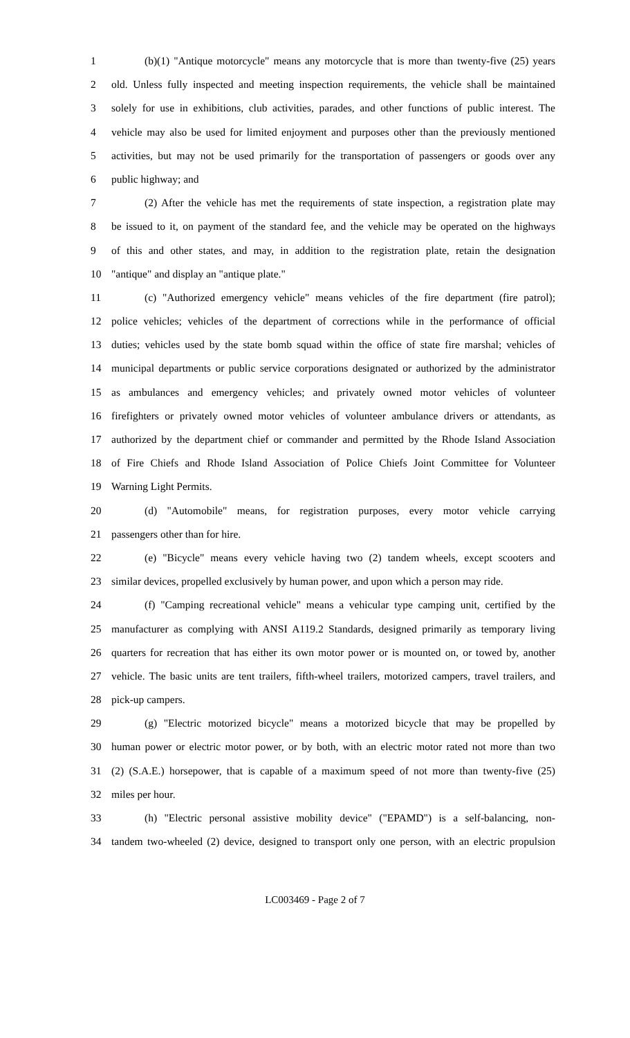1 (b)(1) "Antique motorcycle" means any motorcycle that is more than twenty-five (25) years
2 old. Unless fully inspected and meeting inspection requirements, the vehicle shall be maintained
3 solely for use in exhibitions, club activities, parades, and other functions of public interest. The
4 vehicle may also be used for limited enjoyment and purposes other than the previously mentioned
5 activities, but may not be used primarily for the transportation of passengers or goods over any
6 public highway; and
7 (2) After the vehicle has met the requirements of state inspection, a registration plate may
8 be issued to it, on payment of the standard fee, and the vehicle may be operated on the highways
9 of this and other states, and may, in addition to the registration plate, retain the designation
10 "antique" and display an "antique plate."
11 (c) "Authorized emergency vehicle" means vehicles of the fire department (fire patrol);
12 police vehicles; vehicles of the department of corrections while in the performance of official
13 duties; vehicles used by the state bomb squad within the office of state fire marshal; vehicles of
14 municipal departments or public service corporations designated or authorized by the administrator
15 as ambulances and emergency vehicles; and privately owned motor vehicles of volunteer
16 firefighters or privately owned motor vehicles of volunteer ambulance drivers or attendants, as
17 authorized by the department chief or commander and permitted by the Rhode Island Association
18 of Fire Chiefs and Rhode Island Association of Police Chiefs Joint Committee for Volunteer
19 Warning Light Permits.
20 (d) "Automobile" means, for registration purposes, every motor vehicle carrying
21 passengers other than for hire.
22 (e) "Bicycle" means every vehicle having two (2) tandem wheels, except scooters and
23 similar devices, propelled exclusively by human power, and upon which a person may ride.
24 (f) "Camping recreational vehicle" means a vehicular type camping unit, certified by the
25 manufacturer as complying with ANSI A119.2 Standards, designed primarily as temporary living
26 quarters for recreation that has either its own motor power or is mounted on, or towed by, another
27 vehicle. The basic units are tent trailers, fifth-wheel trailers, motorized campers, travel trailers, and
28 pick-up campers.
29 (g) "Electric motorized bicycle" means a motorized bicycle that may be propelled by
30 human power or electric motor power, or by both, with an electric motor rated not more than two
31 (2) (S.A.E.) horsepower, that is capable of a maximum speed of not more than twenty-five (25)
32 miles per hour.
33 (h) "Electric personal assistive mobility device" ("EPAMD") is a self-balancing, non-
34 tandem two-wheeled (2) device, designed to transport only one person, with an electric propulsion
LC003469 - Page 2 of 7